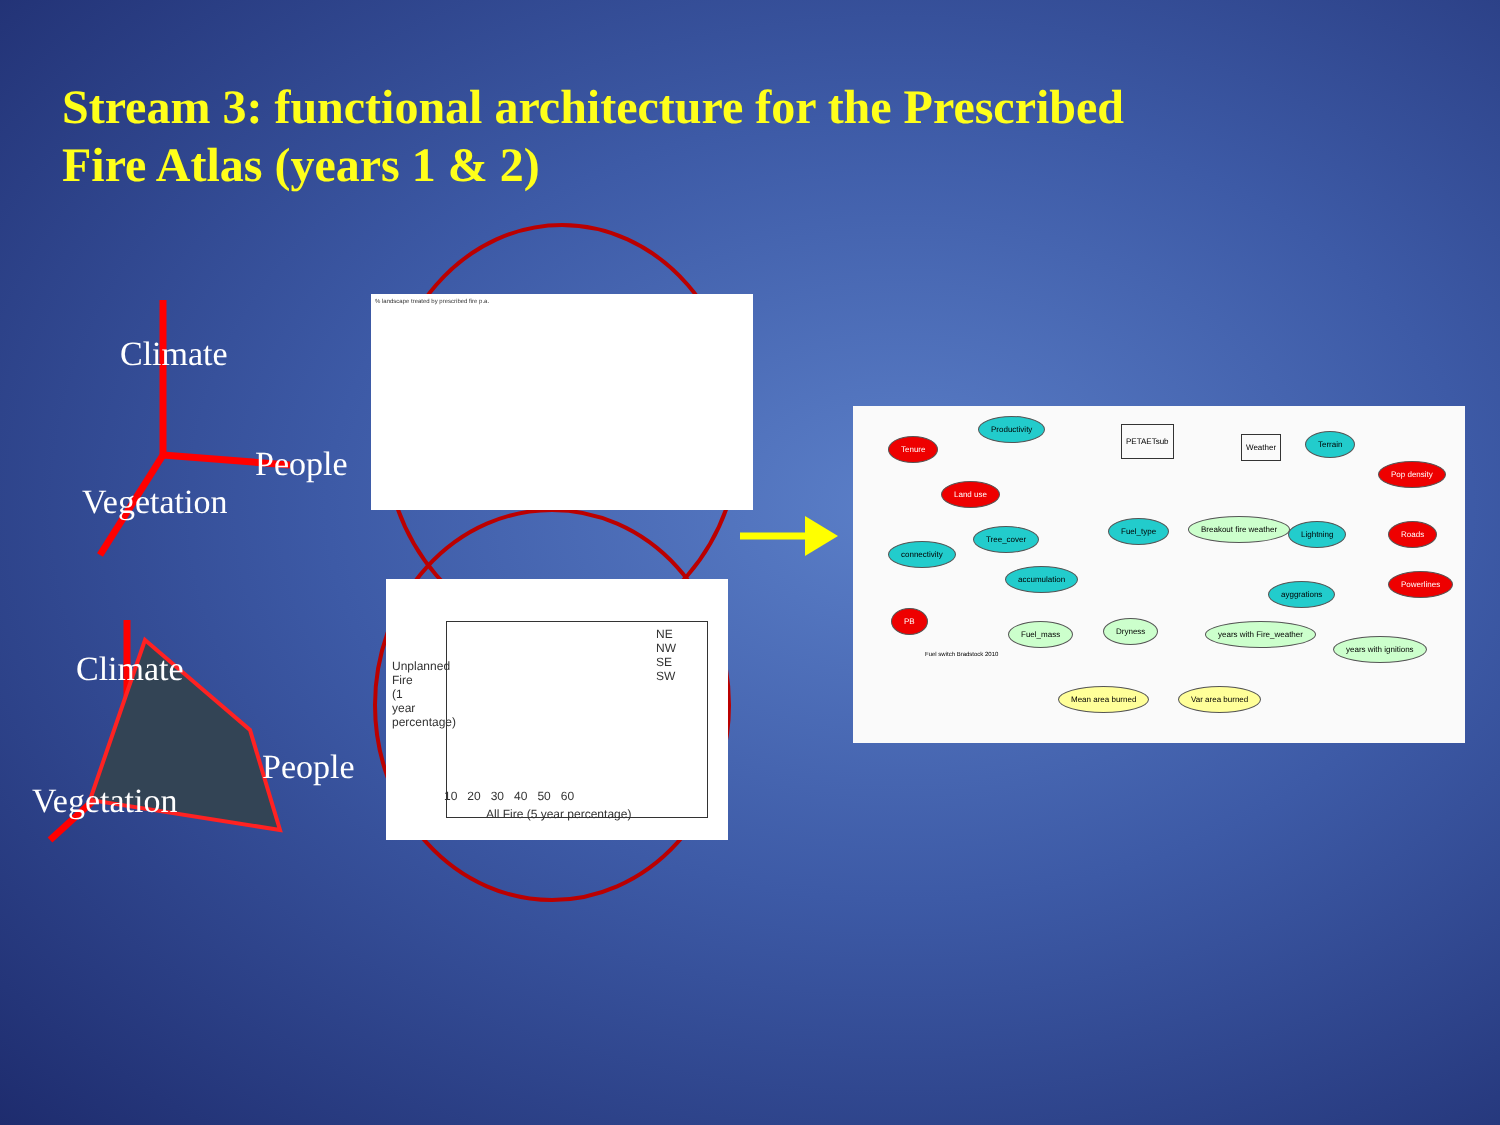Stream 3: functional architecture for the Prescribed
Fire Atlas (years 1 & 2)
Climate
People
Vegetation
Climate
People
Vegetation
% landscape treated by prescribed fire p.a.
NE
NW
SE
SW
10 20 30 40 50 60
All Fire (5 year percentage)
Unplanned Fire (1 year percentage)
Tenure
Productivity
PETAETsub
Weather Terrain
Pop density
Land use
Tree_cover
Fuel_type Breakout fire weather
Lightning Roads
connectivity
accumulation
ayggrations
Powerlines
PB
Fuel_mass Dryness years with Fire_weather
years with ignitions
Fuel switch Bradstock 2010
Mean area burned Var area burned